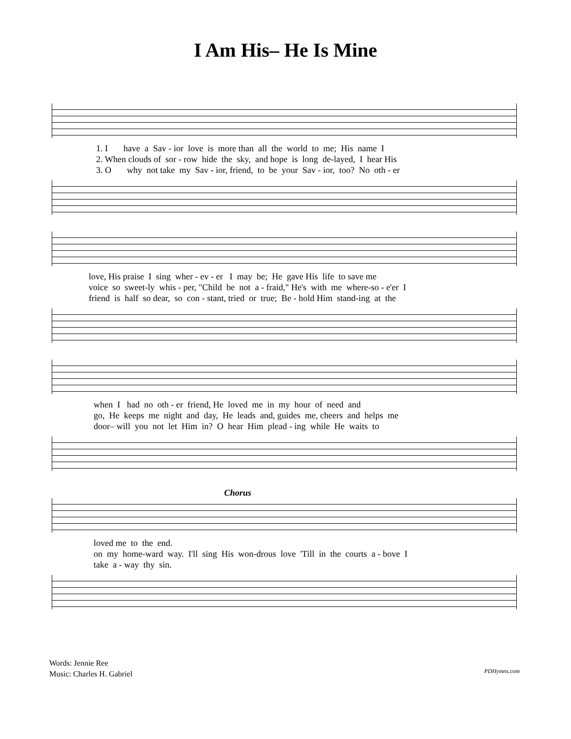I Am His– He Is Mine
1. I have a Sav - ior love is more than all the world to me; His name I 2. When clouds of sor - row hide the sky, and hope is long de-layed, I hear His 3. O why not take my Sav - ior, friend, to be your Sav - ior, too? No oth - er
love, His praise I sing wher - ev - er I may be; He gave His life to save me voice so sweet-ly whis - per, "Child be not a - fraid," He's with me where-so - e'er I friend is half so dear, so con - stant, tried or true; Be - hold Him stand-ing at the
when I had no oth - er friend, He loved me in my hour of need and go, He keeps me night and day, He leads and, guides me, cheers and helps me door– will you not let Him in? O hear Him plead - ing while He waits to
Chorus
loved me to the end. on my home-ward way. I'll sing His won-drous love 'Till in the courts a - bove I take a - way thy sin.
Words: Jennie Ree
Music: Charles H. Gabriel
PDHymns.com